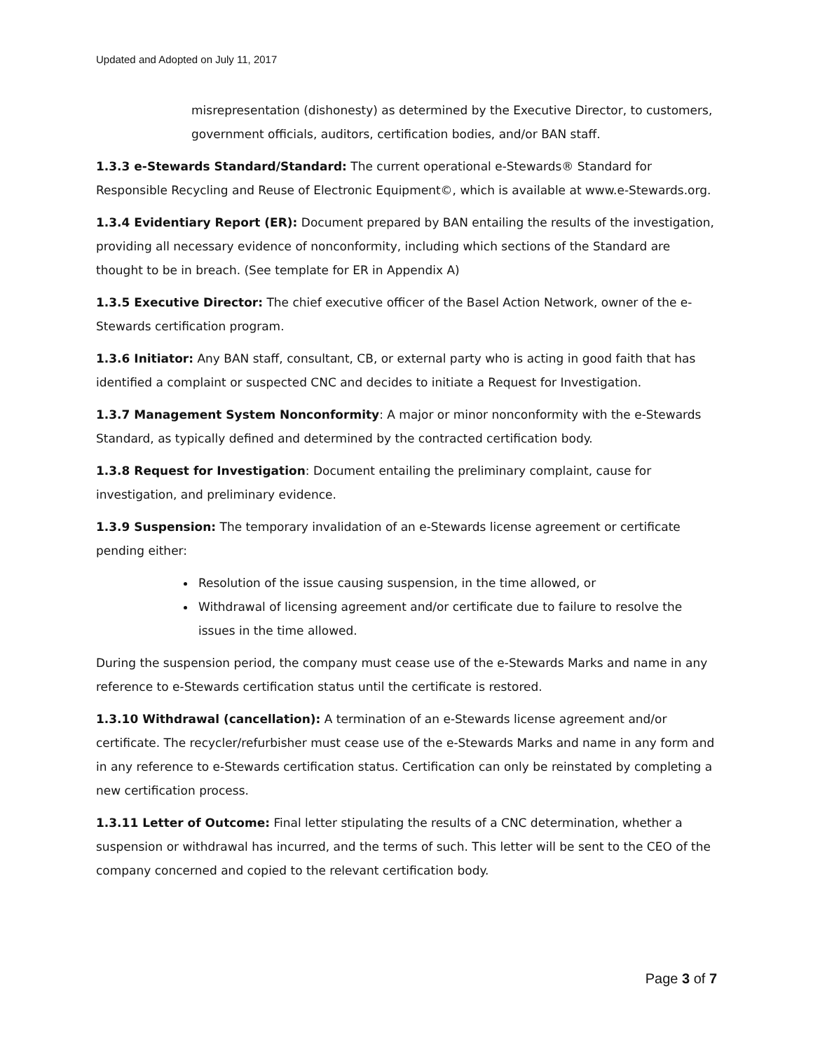Updated and Adopted on July 11, 2017
misrepresentation (dishonesty) as determined by the Executive Director, to customers, government officials, auditors, certification bodies, and/or BAN staff.
1.3.3 e-Stewards Standard/Standard: The current operational e-Stewards® Standard for Responsible Recycling and Reuse of Electronic Equipment©, which is available at www.e-Stewards.org.
1.3.4 Evidentiary Report (ER): Document prepared by BAN entailing the results of the investigation, providing all necessary evidence of nonconformity, including which sections of the Standard are thought to be in breach. (See template for ER in Appendix A)
1.3.5 Executive Director: The chief executive officer of the Basel Action Network, owner of the e-Stewards certification program.
1.3.6 Initiator: Any BAN staff, consultant, CB, or external party who is acting in good faith that has identified a complaint or suspected CNC and decides to initiate a Request for Investigation.
1.3.7 Management System Nonconformity: A major or minor nonconformity with the e-Stewards Standard, as typically defined and determined by the contracted certification body.
1.3.8 Request for Investigation: Document entailing the preliminary complaint, cause for investigation, and preliminary evidence.
1.3.9 Suspension: The temporary invalidation of an e-Stewards license agreement or certificate pending either:
Resolution of the issue causing suspension, in the time allowed, or
Withdrawal of licensing agreement and/or certificate due to failure to resolve the issues in the time allowed.
During the suspension period, the company must cease use of the e-Stewards Marks and name in any reference to e-Stewards certification status until the certificate is restored.
1.3.10 Withdrawal (cancellation): A termination of an e-Stewards license agreement and/or certificate. The recycler/refurbisher must cease use of the e-Stewards Marks and name in any form and in any reference to e-Stewards certification status. Certification can only be reinstated by completing a new certification process.
1.3.11 Letter of Outcome: Final letter stipulating the results of a CNC determination, whether a suspension or withdrawal has incurred, and the terms of such. This letter will be sent to the CEO of the company concerned and copied to the relevant certification body.
Page 3 of 7